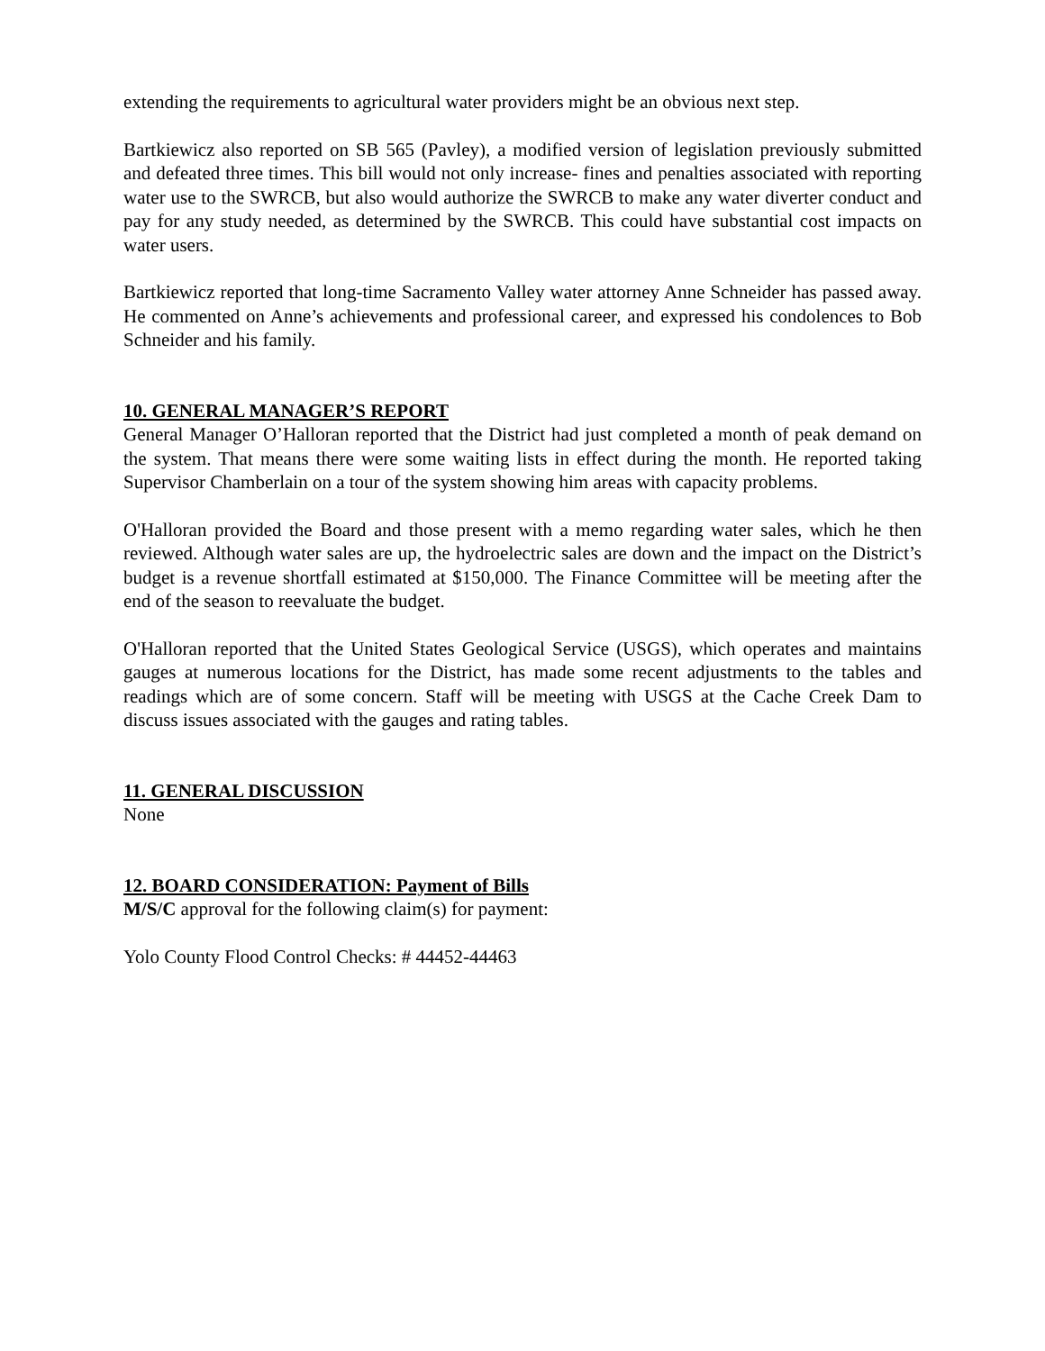extending the requirements to agricultural water providers might be an obvious next step.
Bartkiewicz also reported on SB 565 (Pavley), a modified version of legislation previously submitted and defeated three times. This bill would not only increase- fines and penalties associated with reporting water use to the SWRCB, but also would authorize the SWRCB to make any water diverter conduct and pay for any study needed, as determined by the SWRCB. This could have substantial cost impacts on water users.
Bartkiewicz reported that long-time Sacramento Valley water attorney Anne Schneider has passed away. He commented on Anne’s achievements and professional career, and expressed his condolences to Bob Schneider and his family.
10. GENERAL MANAGER’S REPORT
General Manager O’Halloran reported that the District had just completed a month of peak demand on the system. That means there were some waiting lists in effect during the month. He reported taking Supervisor Chamberlain on a tour of the system showing him areas with capacity problems.
O'Halloran provided the Board and those present with a memo regarding water sales, which he then reviewed. Although water sales are up, the hydroelectric sales are down and the impact on the District’s budget is a revenue shortfall estimated at $150,000. The Finance Committee will be meeting after the end of the season to reevaluate the budget.
O'Halloran reported that the United States Geological Service (USGS), which operates and maintains gauges at numerous locations for the District, has made some recent adjustments to the tables and readings which are of some concern. Staff will be meeting with USGS at the Cache Creek Dam to discuss issues associated with the gauges and rating tables.
11. GENERAL DISCUSSION
None
12. BOARD CONSIDERATION: Payment of Bills
M/S/C approval for the following claim(s) for payment:
Yolo County Flood Control Checks: # 44452-44463